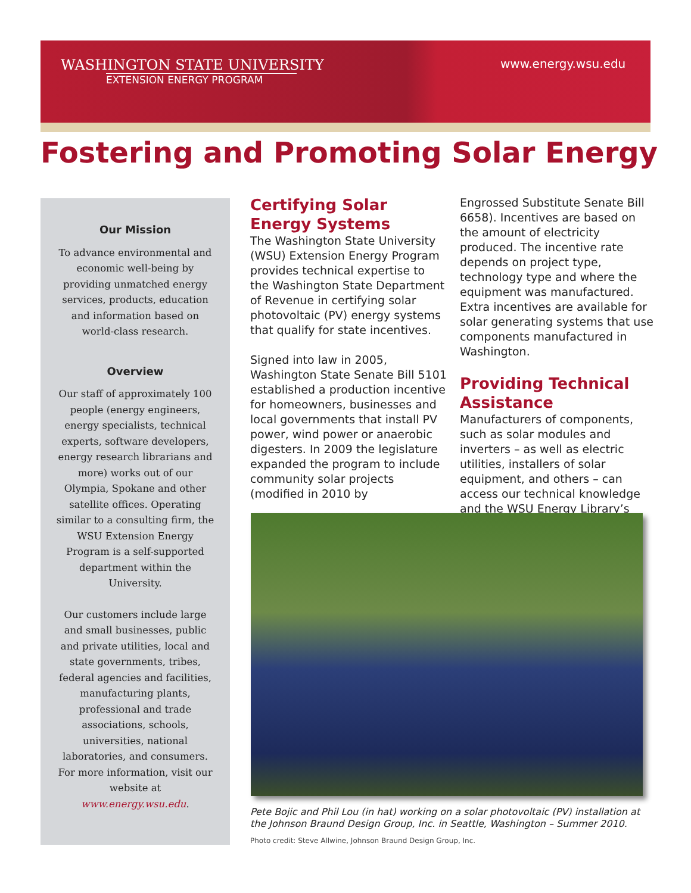WASHINGTON STATE UNIVERSITY
EXTENSION ENERGY PROGRAM
www.energy.wsu.edu
Fostering and Promoting Solar Energy
Our Mission
To advance environmental and economic well-being by providing unmatched energy services, products, education and information based on world-class research.
Overview
Our staff of approximately 100 people (energy engineers, energy specialists, technical experts, software developers, energy research librarians and more) works out of our Olympia, Spokane and other satellite offices. Operating similar to a consulting firm, the WSU Extension Energy Program is a self-supported department within the University.
Our customers include large and small businesses, public and private utilities, local and state governments, tribes, federal agencies and facilities, manufacturing plants, professional and trade associations, schools, universities, national laboratories, and consumers. For more information, visit our website at www.energy.wsu.edu.
Certifying Solar Energy Systems
The Washington State University (WSU) Extension Energy Program provides technical expertise to the Washington State Department of Revenue in certifying solar photovoltaic (PV) energy systems that qualify for state incentives.
Signed into law in 2005, Washington State Senate Bill 5101 established a production incentive for homeowners, businesses and local governments that install PV power, wind power or anaerobic digesters. In 2009 the legislature expanded the program to include community solar projects (modified in 2010 by
Engrossed Substitute Senate Bill 6658). Incentives are based on the amount of electricity produced. The incentive rate depends on project type, technology type and where the equipment was manufactured. Extra incentives are available for solar generating systems that use components manufactured in Washington.
Providing Technical Assistance
Manufacturers of components, such as solar modules and inverters – as well as electric utilities, installers of solar equipment, and others – can access our technical knowledge and the WSU Energy Library’s
Pete Bojic and Phil Lou (in hat) working on a solar photovoltaic (PV) installation at the Johnson Braund Design Group, Inc. in Seattle, Washington – Summer 2010.
Photo credit: Steve Allwine, Johnson Braund Design Group, Inc.